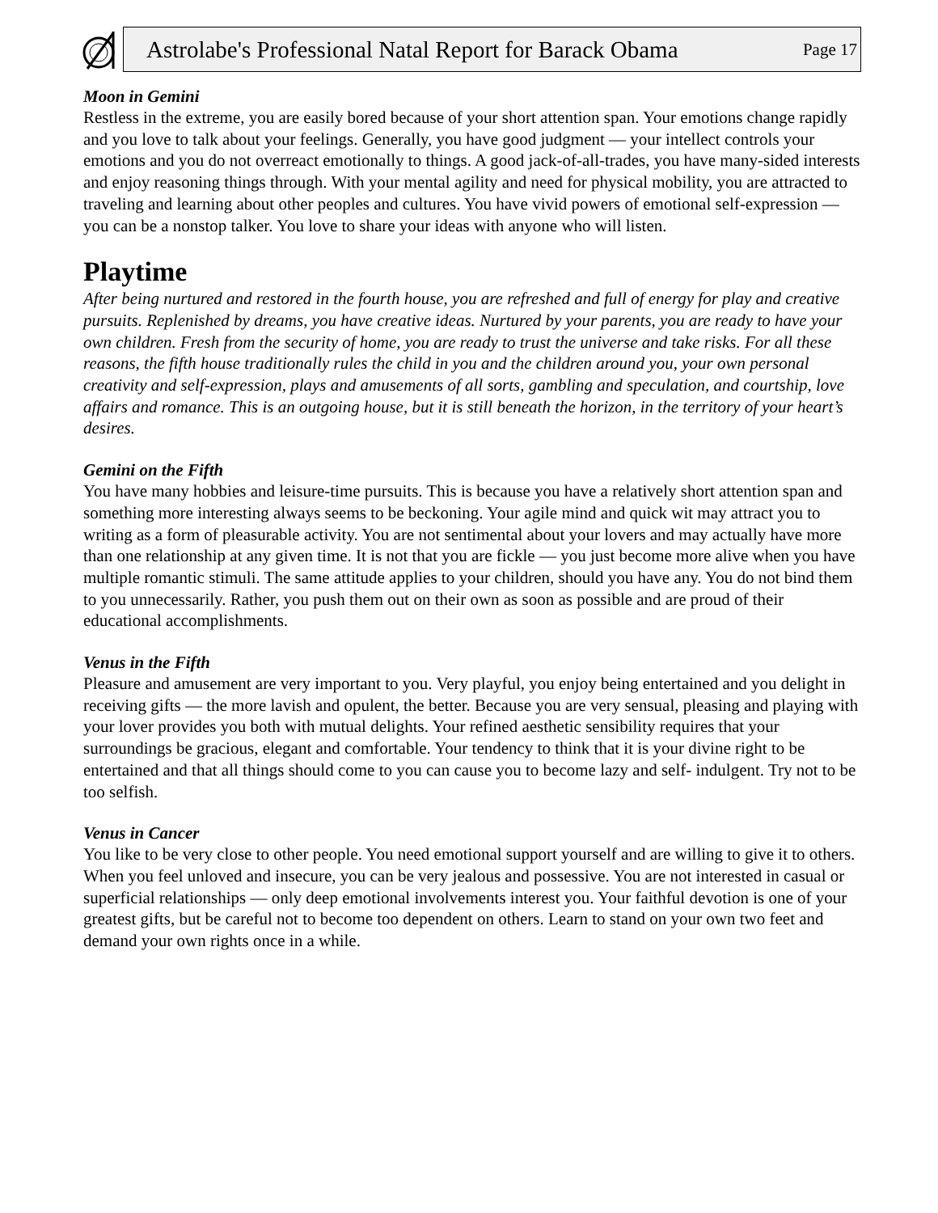Astrolabe's Professional Natal Report for Barack Obama Page 17
Moon in Gemini
Restless in the extreme, you are easily bored because of your short attention span. Your emotions change rapidly and you love to talk about your feelings. Generally, you have good judgment — your intellect controls your emotions and you do not overreact emotionally to things. A good jack-of-all-trades, you have many-sided interests and enjoy reasoning things through. With your mental agility and need for physical mobility, you are attracted to traveling and learning about other peoples and cultures. You have vivid powers of emotional self-expression — you can be a nonstop talker. You love to share your ideas with anyone who will listen.
Playtime
After being nurtured and restored in the fourth house, you are refreshed and full of energy for play and creative pursuits. Replenished by dreams, you have creative ideas. Nurtured by your parents, you are ready to have your own children. Fresh from the security of home, you are ready to trust the universe and take risks. For all these reasons, the fifth house traditionally rules the child in you and the children around you, your own personal creativity and self-expression, plays and amusements of all sorts, gambling and speculation, and courtship, love affairs and romance. This is an outgoing house, but it is still beneath the horizon, in the territory of your heart’s desires.
Gemini on the Fifth
You have many hobbies and leisure-time pursuits. This is because you have a relatively short attention span and something more interesting always seems to be beckoning. Your agile mind and quick wit may attract you to writing as a form of pleasurable activity. You are not sentimental about your lovers and may actually have more than one relationship at any given time. It is not that you are fickle — you just become more alive when you have multiple romantic stimuli. The same attitude applies to your children, should you have any. You do not bind them to you unnecessarily. Rather, you push them out on their own as soon as possible and are proud of their educational accomplishments.
Venus in the Fifth
Pleasure and amusement are very important to you. Very playful, you enjoy being entertained and you delight in receiving gifts — the more lavish and opulent, the better. Because you are very sensual, pleasing and playing with your lover provides you both with mutual delights. Your refined aesthetic sensibility requires that your surroundings be gracious, elegant and comfortable. Your tendency to think that it is your divine right to be entertained and that all things should come to you can cause you to become lazy and self- indulgent. Try not to be too selfish.
Venus in Cancer
You like to be very close to other people. You need emotional support yourself and are willing to give it to others. When you feel unloved and insecure, you can be very jealous and possessive. You are not interested in casual or superficial relationships — only deep emotional involvements interest you. Your faithful devotion is one of your greatest gifts, but be careful not to become too dependent on others. Learn to stand on your own two feet and demand your own rights once in a while.